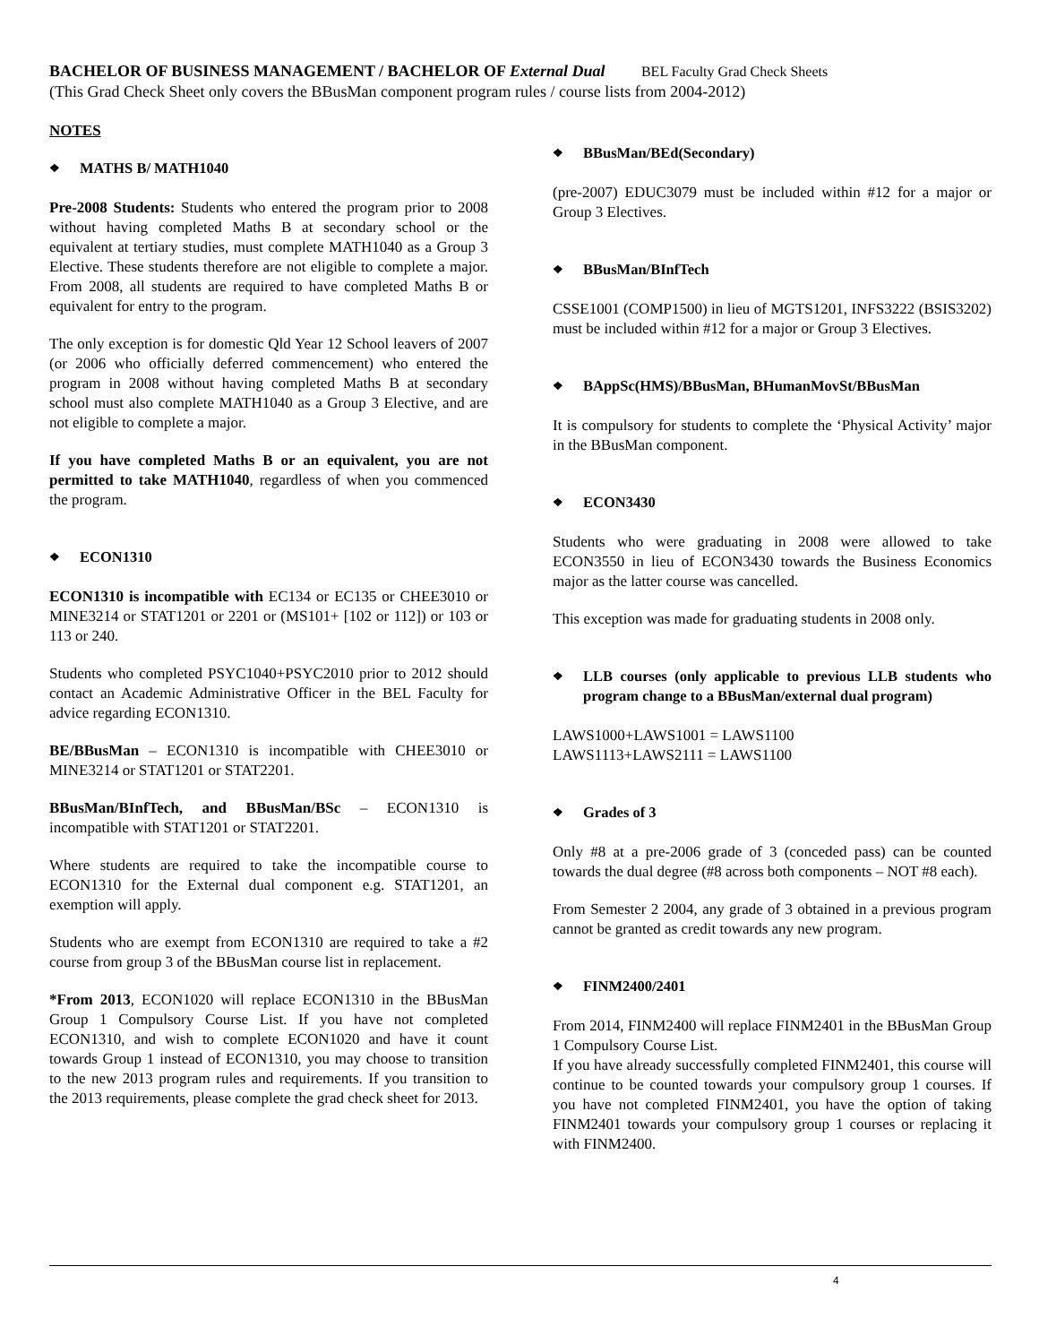BACHELOR OF BUSINESS MANAGEMENT / BACHELOR OF External Dual BEL Faculty Grad Check Sheets
(This Grad Check Sheet only covers the BBusMan component program rules / course lists from 2004-2012)
NOTES
❖ MATHS B/ MATH1040
Pre-2008 Students: Students who entered the program prior to 2008 without having completed Maths B at secondary school or the equivalent at tertiary studies, must complete MATH1040 as a Group 3 Elective. These students therefore are not eligible to complete a major. From 2008, all students are required to have completed Maths B or equivalent for entry to the program.
The only exception is for domestic Qld Year 12 School leavers of 2007 (or 2006 who officially deferred commencement) who entered the program in 2008 without having completed Maths B at secondary school must also complete MATH1040 as a Group 3 Elective, and are not eligible to complete a major.
If you have completed Maths B or an equivalent, you are not permitted to take MATH1040, regardless of when you commenced the program.
❖ ECON1310
ECON1310 is incompatible with EC134 or EC135 or CHEE3010 or MINE3214 or STAT1201 or 2201 or (MS101+ [102 or 112]) or 103 or 113 or 240.
Students who completed PSYC1040+PSYC2010 prior to 2012 should contact an Academic Administrative Officer in the BEL Faculty for advice regarding ECON1310.
BE/BBusMan – ECON1310 is incompatible with CHEE3010 or MINE3214 or STAT1201 or STAT2201.
BBusMan/BInfTech, and BBusMan/BSc – ECON1310 is incompatible with STAT1201 or STAT2201.
Where students are required to take the incompatible course to ECON1310 for the External dual component e.g. STAT1201, an exemption will apply.
Students who are exempt from ECON1310 are required to take a #2 course from group 3 of the BBusMan course list in replacement.
*From 2013, ECON1020 will replace ECON1310 in the BBusMan Group 1 Compulsory Course List. If you have not completed ECON1310, and wish to complete ECON1020 and have it count towards Group 1 instead of ECON1310, you may choose to transition to the new 2013 program rules and requirements. If you transition to the 2013 requirements, please complete the grad check sheet for 2013.
❖ BBusMan/BEd(Secondary)
(pre-2007) EDUC3079 must be included within #12 for a major or Group 3 Electives.
❖ BBusMan/BInfTech
CSSE1001 (COMP1500) in lieu of MGTS1201, INFS3222 (BSIS3202) must be included within #12 for a major or Group 3 Electives.
❖ BAppSc(HMS)/BBusMan, BHumanMovSt/BBusMan
It is compulsory for students to complete the ‘Physical Activity’ major in the BBusMan component.
❖ ECON3430
Students who were graduating in 2008 were allowed to take ECON3550 in lieu of ECON3430 towards the Business Economics major as the latter course was cancelled.
This exception was made for graduating students in 2008 only.
❖ LLB courses (only applicable to previous LLB students who program change to a BBusMan/external dual program)
LAWS1000+LAWS1001 = LAWS1100
LAWS1113+LAWS2111 = LAWS1100
❖ Grades of 3
Only #8 at a pre-2006 grade of 3 (conceded pass) can be counted towards the dual degree (#8 across both components – NOT #8 each).
From Semester 2 2004, any grade of 3 obtained in a previous program cannot be granted as credit towards any new program.
❖ FINM2400/2401
From 2014, FINM2400 will replace FINM2401 in the BBusMan Group 1 Compulsory Course List.
If you have already successfully completed FINM2401, this course will continue to be counted towards your compulsory group 1 courses. If you have not completed FINM2401, you have the option of taking FINM2401 towards your compulsory group 1 courses or replacing it with FINM2400.
4